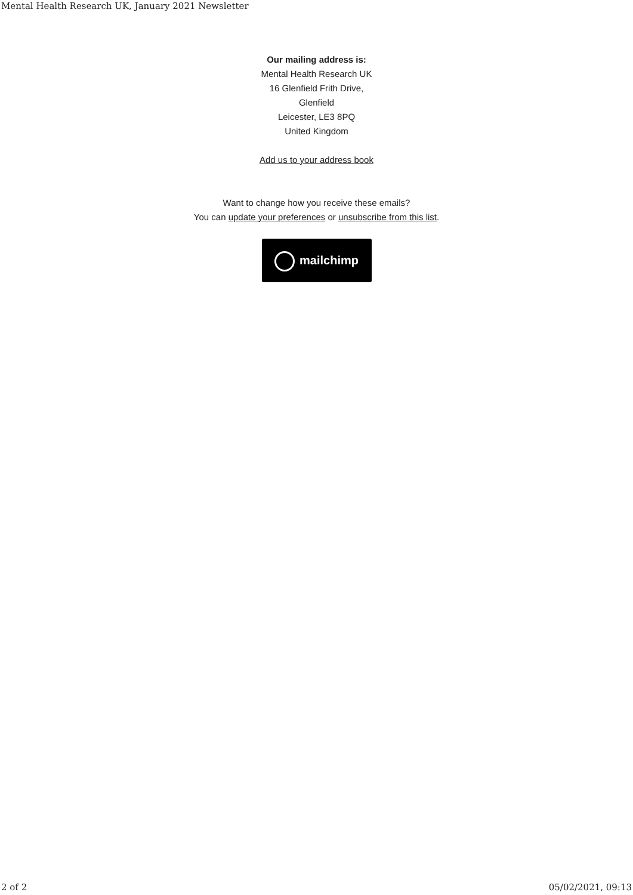Mental Health Research UK, January 2021 Newsletter
Our mailing address is:
Mental Health Research UK
16 Glenfield Frith Drive,
Glenfield
Leicester, LE3 8PQ
United Kingdom
Add us to your address book
Want to change how you receive these emails?
You can update your preferences or unsubscribe from this list.
mailchimp
2 of 2 05/02/2021, 09:13